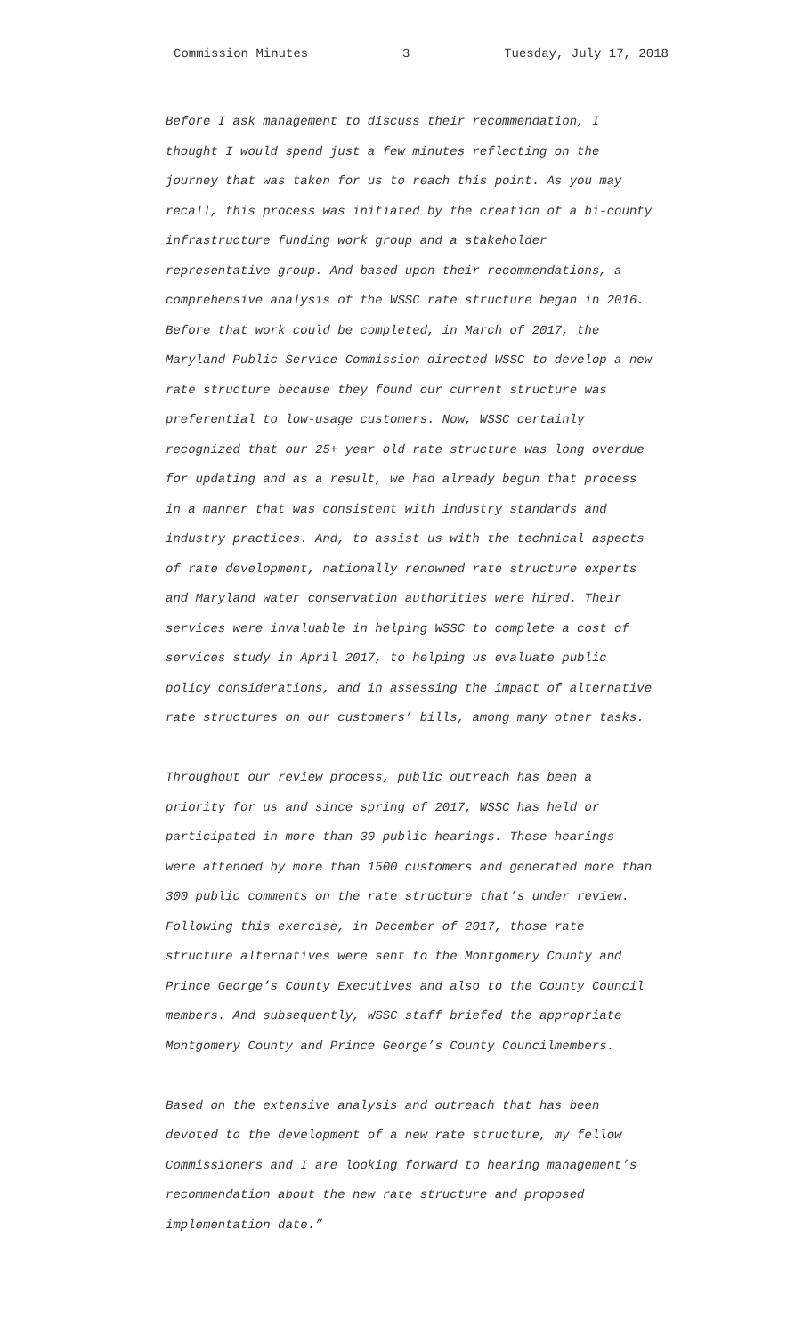Commission Minutes 3 Tuesday, July 17, 2018
Before I ask management to discuss their recommendation, I
thought I would spend just a few minutes reflecting on the
journey that was taken for us to reach this point. As you may
recall, this process was initiated by the creation of a bi-county
infrastructure funding work group and a stakeholder
representative group. And based upon their recommendations, a
comprehensive analysis of the WSSC rate structure began in 2016.
Before that work could be completed, in March of 2017, the
Maryland Public Service Commission directed WSSC to develop a new
rate structure because they found our current structure was
preferential to low-usage customers. Now, WSSC certainly
recognized that our 25+ year old rate structure was long overdue
for updating and as a result, we had already begun that process
in a manner that was consistent with industry standards and
industry practices. And, to assist us with the technical aspects
of rate development, nationally renowned rate structure experts
and Maryland water conservation authorities were hired. Their
services were invaluable in helping WSSC to complete a cost of
services study in April 2017, to helping us evaluate public
policy considerations, and in assessing the impact of alternative
rate structures on our customers’ bills, among many other tasks.
Throughout our review process, public outreach has been a
priority for us and since spring of 2017, WSSC has held or
participated in more than 30 public hearings. These hearings
were attended by more than 1500 customers and generated more than
300 public comments on the rate structure that’s under review.
Following this exercise, in December of 2017, those rate
structure alternatives were sent to the Montgomery County and
Prince George’s County Executives and also to the County Council
members. And subsequently, WSSC staff briefed the appropriate
Montgomery County and Prince George’s County Councilmembers.
Based on the extensive analysis and outreach that has been
devoted to the development of a new rate structure, my fellow
Commissioners and I are looking forward to hearing management’s
recommendation about the new rate structure and proposed
implementation date.”